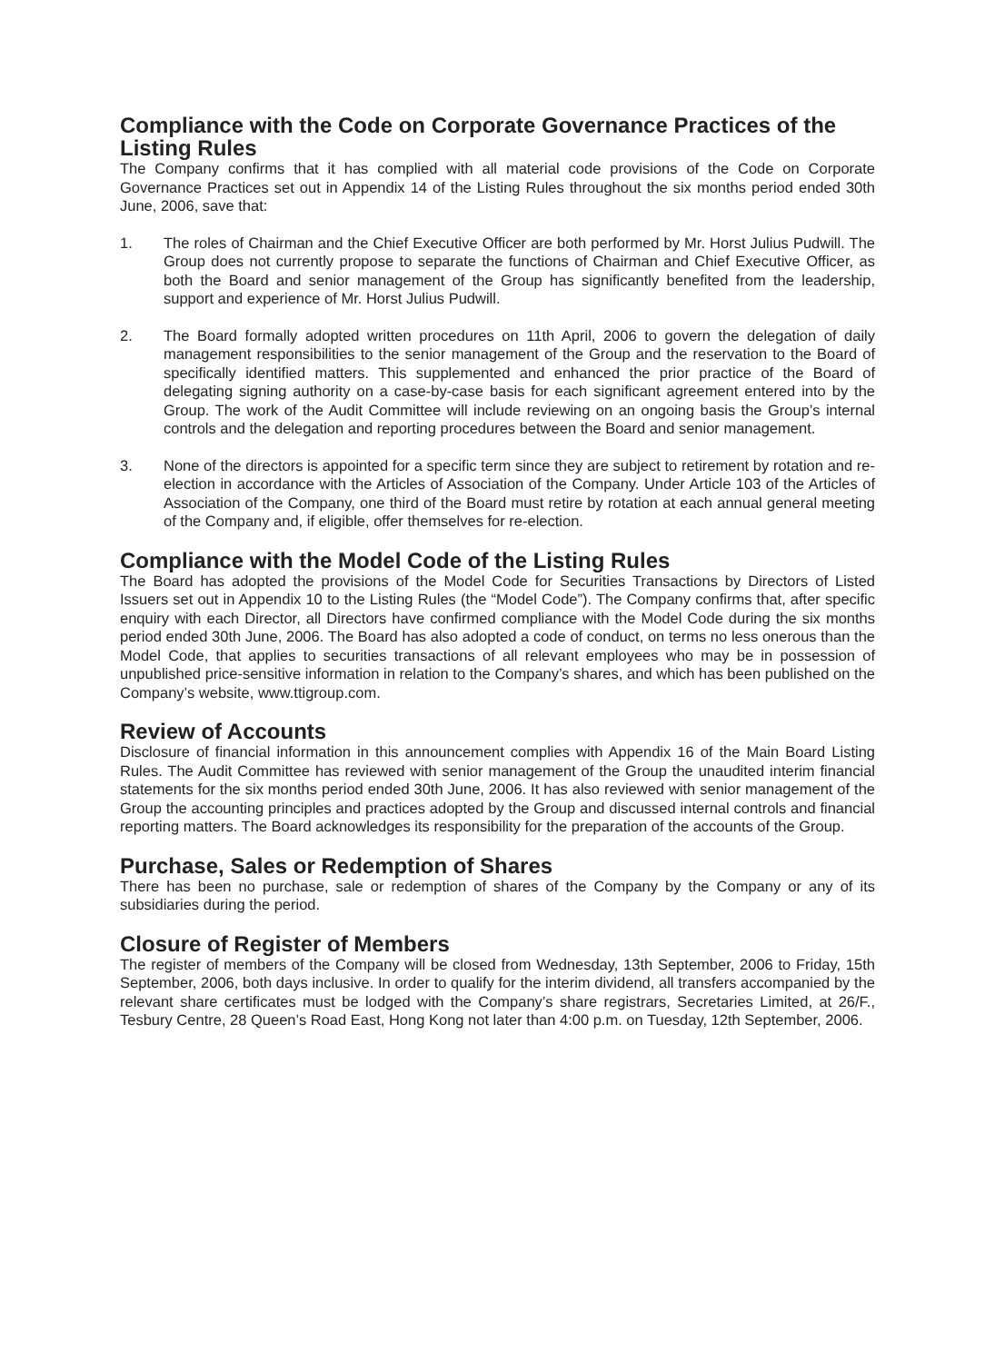Compliance with the Code on Corporate Governance Practices of the Listing Rules
The Company confirms that it has complied with all material code provisions of the Code on Corporate Governance Practices set out in Appendix 14 of the Listing Rules throughout the six months period ended 30th June, 2006, save that:
1. The roles of Chairman and the Chief Executive Officer are both performed by Mr. Horst Julius Pudwill. The Group does not currently propose to separate the functions of Chairman and Chief Executive Officer, as both the Board and senior management of the Group has significantly benefited from the leadership, support and experience of Mr. Horst Julius Pudwill.
2. The Board formally adopted written procedures on 11th April, 2006 to govern the delegation of daily management responsibilities to the senior management of the Group and the reservation to the Board of specifically identified matters. This supplemented and enhanced the prior practice of the Board of delegating signing authority on a case-by-case basis for each significant agreement entered into by the Group. The work of the Audit Committee will include reviewing on an ongoing basis the Group’s internal controls and the delegation and reporting procedures between the Board and senior management.
3. None of the directors is appointed for a specific term since they are subject to retirement by rotation and re-election in accordance with the Articles of Association of the Company. Under Article 103 of the Articles of Association of the Company, one third of the Board must retire by rotation at each annual general meeting of the Company and, if eligible, offer themselves for re-election.
Compliance with the Model Code of the Listing Rules
The Board has adopted the provisions of the Model Code for Securities Transactions by Directors of Listed Issuers set out in Appendix 10 to the Listing Rules (the “Model Code”). The Company confirms that, after specific enquiry with each Director, all Directors have confirmed compliance with the Model Code during the six months period ended 30th June, 2006. The Board has also adopted a code of conduct, on terms no less onerous than the Model Code, that applies to securities transactions of all relevant employees who may be in possession of unpublished price-sensitive information in relation to the Company’s shares, and which has been published on the Company’s website, www.ttigroup.com.
Review of Accounts
Disclosure of financial information in this announcement complies with Appendix 16 of the Main Board Listing Rules. The Audit Committee has reviewed with senior management of the Group the unaudited interim financial statements for the six months period ended 30th June, 2006. It has also reviewed with senior management of the Group the accounting principles and practices adopted by the Group and discussed internal controls and financial reporting matters. The Board acknowledges its responsibility for the preparation of the accounts of the Group.
Purchase, Sales or Redemption of Shares
There has been no purchase, sale or redemption of shares of the Company by the Company or any of its subsidiaries during the period.
Closure of Register of Members
The register of members of the Company will be closed from Wednesday, 13th September, 2006 to Friday, 15th September, 2006, both days inclusive. In order to qualify for the interim dividend, all transfers accompanied by the relevant share certificates must be lodged with the Company’s share registrars, Secretaries Limited, at 26/F., Tesbury Centre, 28 Queen’s Road East, Hong Kong not later than 4:00 p.m. on Tuesday, 12th September, 2006.